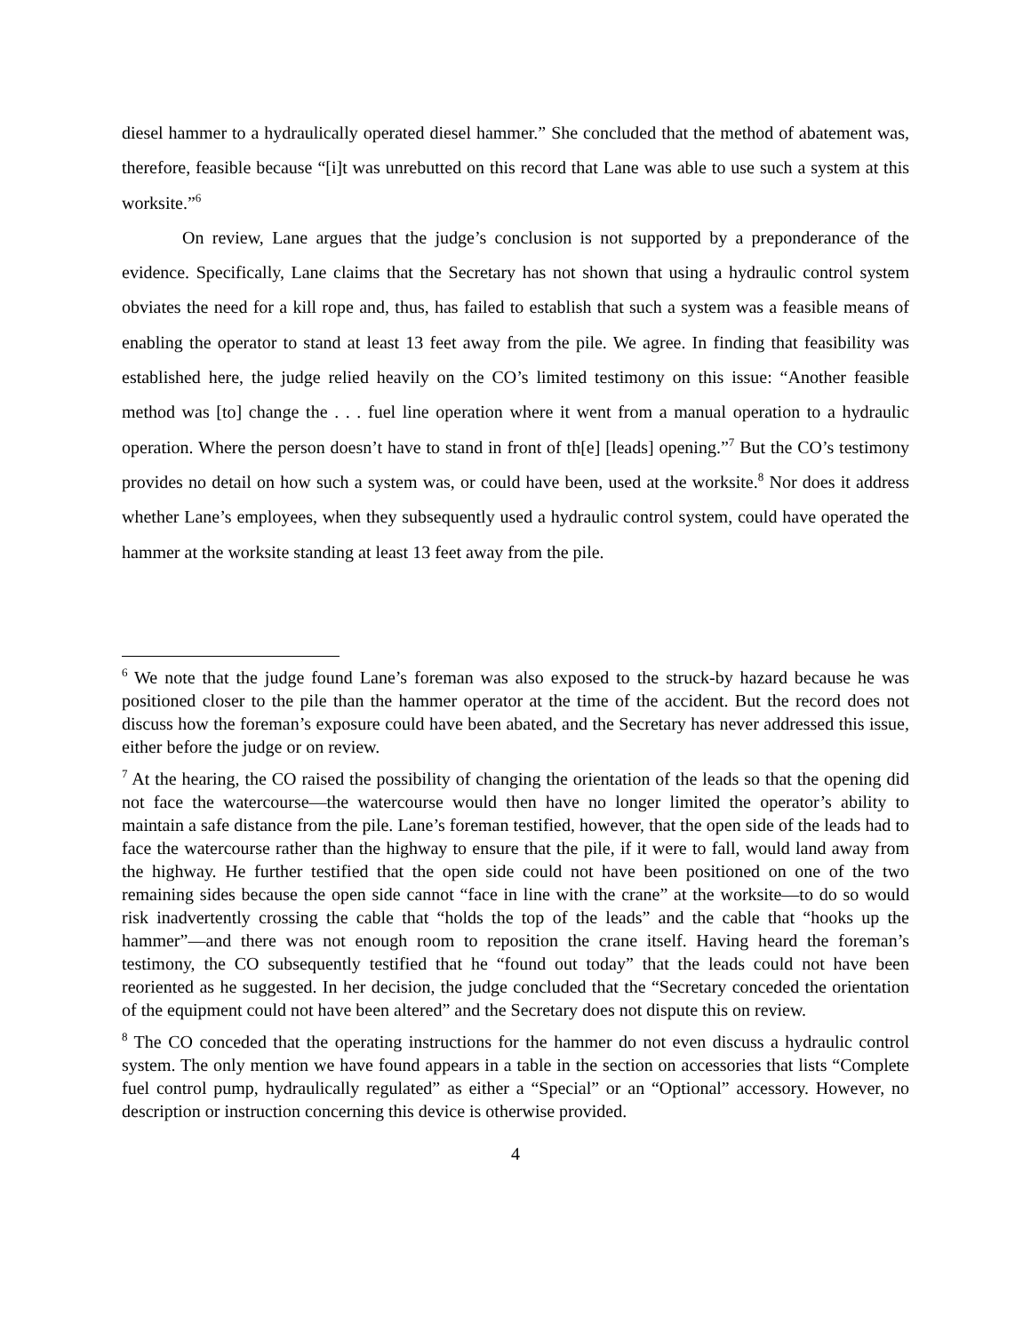diesel hammer to a hydraulically operated diesel hammer.” She concluded that the method of abatement was, therefore, feasible because “[i]t was unrebutted on this record that Lane was able to use such a system at this worksite.”<sup>6</sup>
On review, Lane argues that the judge’s conclusion is not supported by a preponderance of the evidence. Specifically, Lane claims that the Secretary has not shown that using a hydraulic control system obviates the need for a kill rope and, thus, has failed to establish that such a system was a feasible means of enabling the operator to stand at least 13 feet away from the pile. We agree. In finding that feasibility was established here, the judge relied heavily on the CO’s limited testimony on this issue: “Another feasible method was [to] change the . . . fuel line operation where it went from a manual operation to a hydraulic operation. Where the person doesn’t have to stand in front of th[e] [leads] opening.”<sup>7</sup> But the CO’s testimony provides no detail on how such a system was, or could have been, used at the worksite.<sup>8</sup> Nor does it address whether Lane’s employees, when they subsequently used a hydraulic control system, could have operated the hammer at the worksite standing at least 13 feet away from the pile.
<sup>6</sup> We note that the judge found Lane’s foreman was also exposed to the struck-by hazard because he was positioned closer to the pile than the hammer operator at the time of the accident. But the record does not discuss how the foreman’s exposure could have been abated, and the Secretary has never addressed this issue, either before the judge or on review.
<sup>7</sup> At the hearing, the CO raised the possibility of changing the orientation of the leads so that the opening did not face the watercourse—the watercourse would then have no longer limited the operator’s ability to maintain a safe distance from the pile. Lane’s foreman testified, however, that the open side of the leads had to face the watercourse rather than the highway to ensure that the pile, if it were to fall, would land away from the highway. He further testified that the open side could not have been positioned on one of the two remaining sides because the open side cannot “face in line with the crane” at the worksite—to do so would risk inadvertently crossing the cable that “holds the top of the leads” and the cable that “hooks up the hammer”—and there was not enough room to reposition the crane itself. Having heard the foreman’s testimony, the CO subsequently testified that he “found out today” that the leads could not have been reoriented as he suggested. In her decision, the judge concluded that the “Secretary conceded the orientation of the equipment could not have been altered” and the Secretary does not dispute this on review.
<sup>8</sup> The CO conceded that the operating instructions for the hammer do not even discuss a hydraulic control system. The only mention we have found appears in a table in the section on accessories that lists “Complete fuel control pump, hydraulically regulated” as either a “Special” or an “Optional” accessory. However, no description or instruction concerning this device is otherwise provided.
4